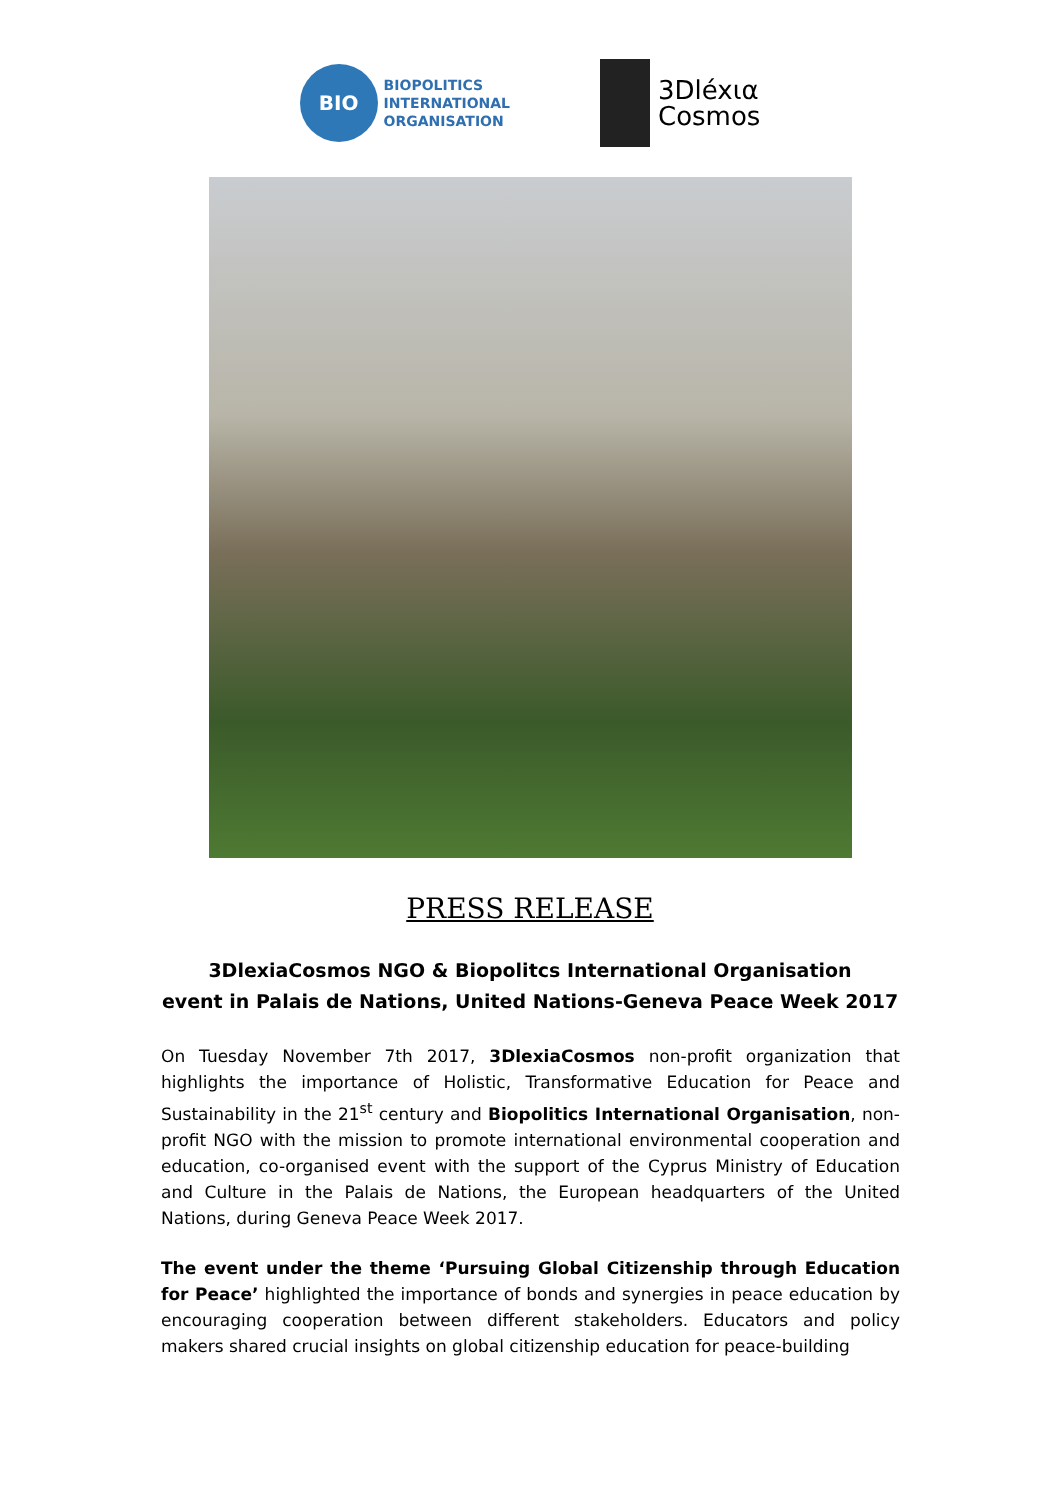BIO
BIOPOLITICS
INTERNATIONAL
ORGANISATION
3Dléxια
Cosmos
PRESS RELEASE
3DlexiaCosmos NGO & Biopolitcs International Organisation
event in Palais de Nations, United Nations-Geneva Peace Week 2017
On Tuesday November 7th 2017, 3DlexiaCosmos non-profit organization that highlights the importance of Holistic, Transformative Education for Peace and Sustainability in the 21<sup>st</sup> century and Biopolitics International Organisation, non-profit NGO with the mission to promote international environmental cooperation and education, co-organised event with the support of the Cyprus Ministry of Education and Culture in the Palais de Nations, the European headquarters of the United Nations, during Geneva Peace Week 2017.
The event under the theme ‘Pursuing Global Citizenship through Education for Peace’ highlighted the importance of bonds and synergies in peace education by encouraging cooperation between different stakeholders. Educators and policy makers shared crucial insights on global citizenship education for peace-building